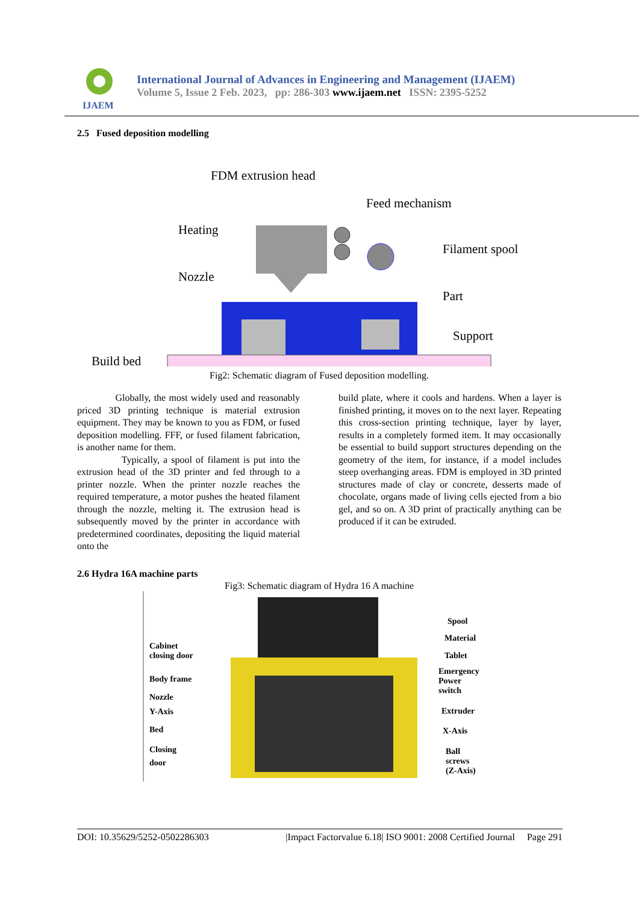IJAEM
International Journal of Advances in Engineering and Management (IJAEM)
Volume 5, Issue 2 Feb. 2023, pp: 286-303 www.ijaem.net ISSN: 2395-5252
2.5 Fused deposition modelling
FDM extrusion head
Feed mechanism
Heating
Filament spool
Nozzle
Part
Support
Build bed
Fig2: Schematic diagram of Fused deposition modelling.
Globally, the most widely used and reasonably priced 3D printing technique is material extrusion equipment. They may be known to you as FDM, or fused deposition modelling. FFF, or fused filament fabrication, is another name for them.
Typically, a spool of filament is put into the extrusion head of the 3D printer and fed through to a printer nozzle. When the printer nozzle reaches the required temperature, a motor pushes the heated filament through the nozzle, melting it. The extrusion head is subsequently moved by the printer in accordance with predetermined coordinates, depositing the liquid material onto the
build plate, where it cools and hardens. When a layer is finished printing, it moves on to the next layer. Repeating this cross-section printing technique, layer by layer, results in a completely formed item. It may occasionally be essential to build support structures depending on the geometry of the item, for instance, if a model includes steep overhanging areas. FDM is employed in 3D printed structures made of clay or concrete, desserts made of chocolate, organs made of living cells ejected from a bio gel, and so on. A 3D print of practically anything can be produced if it can be extruded.
2.6 Hydra 16A machine parts
Fig3: Schematic diagram of Hydra 16 A machine
Cabinet
closing door
Body frame
Nozzle
Y-Axis
Bed
Closing
door
Spool
Material
Tablet
Emergency
Power
switch
Extruder
X-Axis
Ball
screws
(Z-Axis)
DOI: 10.35629/5252-0502286303 |Impact Factorvalue 6.18| ISO 9001: 2008 Certified Journal Page 291